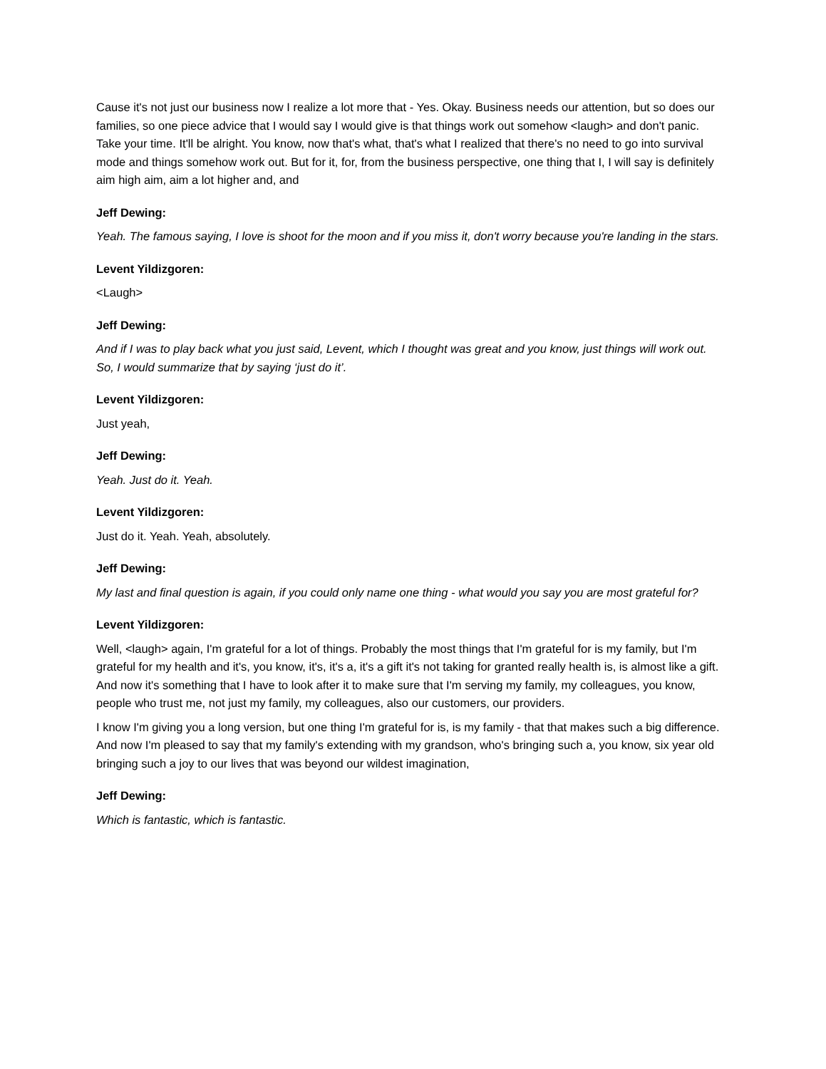Cause it's not just our business now I realize a lot more that - Yes. Okay. Business needs our attention, but so does our families, so one piece advice that I would say I would give is that things work out somehow <laugh> and don't panic. Take your time. It'll be alright. You know, now that's what, that's what I realized that there's no need to go into survival mode and things somehow work out. But for it, for, from the business perspective, one thing that I, I will say is definitely aim high aim, aim a lot higher and, and
Jeff Dewing:
Yeah. The famous saying, I love is shoot for the moon and if you miss it, don't worry because you're landing in the stars.
Levent Yildizgoren:
<Laugh>
Jeff Dewing:
And if I was to play back what you just said, Levent, which I thought was great and you know, just things will work out. So, I would summarize that by saying ‘just do it’.
Levent Yildizgoren:
Just yeah,
Jeff Dewing:
Yeah. Just do it. Yeah.
Levent Yildizgoren:
Just do it. Yeah. Yeah, absolutely.
Jeff Dewing:
My last and final question is again, if you could only name one thing - what would you say you are most grateful for?
Levent Yildizgoren:
Well, <laugh> again, I'm grateful for a lot of things. Probably the most things that I'm grateful for is my family, but I'm grateful for my health and it's, you know, it's, it's a, it's a gift it's not taking for granted really health is, is almost like a gift. And now it's something that I have to look after it to make sure that I'm serving my family, my colleagues, you know, people who trust me, not just my family, my colleagues, also our customers, our providers.
I know I'm giving you a long version, but one thing I'm grateful for is, is my family - that that makes such a big difference. And now I'm pleased to say that my family's extending with my grandson, who's bringing such a, you know, six year old bringing such a joy to our lives that was beyond our wildest imagination,
Jeff Dewing:
Which is fantastic, which is fantastic.